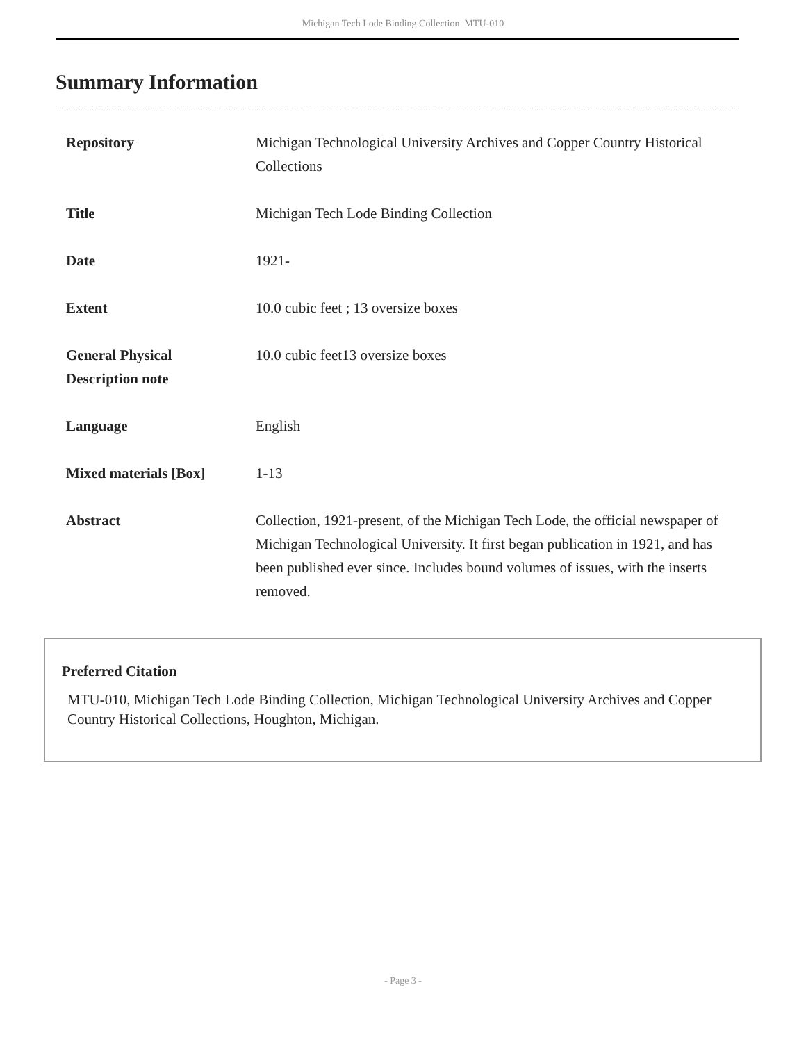Michigan Tech Lode Binding Collection MTU-010
Summary Information
| Repository | Michigan Technological University Archives and Copper Country Historical Collections |
| Title | Michigan Tech Lode Binding Collection |
| Date | 1921- |
| Extent | 10.0 cubic feet ; 13 oversize boxes |
| General Physical Description note | 10.0 cubic feet13 oversize boxes |
| Language | English |
| Mixed materials [Box] | 1-13 |
| Abstract | Collection, 1921-present, of the Michigan Tech Lode, the official newspaper of Michigan Technological University. It first began publication in 1921, and has been published ever since. Includes bound volumes of issues, with the inserts removed. |
Preferred Citation
MTU-010, Michigan Tech Lode Binding Collection, Michigan Technological University Archives and Copper Country Historical Collections, Houghton, Michigan.
- Page 3 -